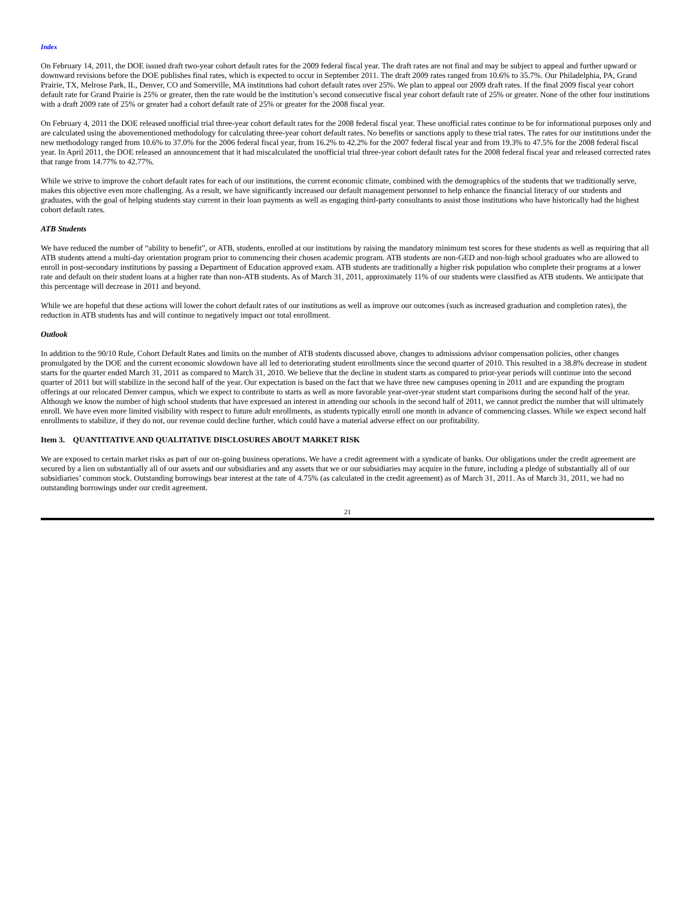Index
On February 14, 2011, the DOE issued draft two-year cohort default rates for the 2009 federal fiscal year. The draft rates are not final and may be subject to appeal and further upward or downward revisions before the DOE publishes final rates, which is expected to occur in September 2011. The draft 2009 rates ranged from 10.6% to 35.7%. Our Philadelphia, PA, Grand Prairie, TX, Melrose Park, IL, Denver, CO and Somerville, MA institutions had cohort default rates over 25%. We plan to appeal our 2009 draft rates. If the final 2009 fiscal year cohort default rate for Grand Prairie is 25% or greater, then the rate would be the institution’s second consecutive fiscal year cohort default rate of 25% or greater. None of the other four institutions with a draft 2009 rate of 25% or greater had a cohort default rate of 25% or greater for the 2008 fiscal year.
On February 4, 2011 the DOE released unofficial trial three-year cohort default rates for the 2008 federal fiscal year. These unofficial rates continue to be for informational purposes only and are calculated using the abovementioned methodology for calculating three-year cohort default rates. No benefits or sanctions apply to these trial rates. The rates for our institutions under the new methodology ranged from 10.6% to 37.0% for the 2006 federal fiscal year, from 16.2% to 42.2% for the 2007 federal fiscal year and from 19.3% to 47.5% for the 2008 federal fiscal year. In April 2011, the DOE released an announcement that it had miscalculated the unofficial trial three-year cohort default rates for the 2008 federal fiscal year and released corrected rates that range from 14.77% to 42.77%.
While we strive to improve the cohort default rates for each of our institutions, the current economic climate, combined with the demographics of the students that we traditionally serve, makes this objective even more challenging. As a result, we have significantly increased our default management personnel to help enhance the financial literacy of our students and graduates, with the goal of helping students stay current in their loan payments as well as engaging third-party consultants to assist those institutions who have historically had the highest cohort default rates.
ATB Students
We have reduced the number of “ability to benefit”, or ATB, students, enrolled at our institutions by raising the mandatory minimum test scores for these students as well as requiring that all ATB students attend a multi-day orientation program prior to commencing their chosen academic program. ATB students are non-GED and non-high school graduates who are allowed to enroll in post-secondary institutions by passing a Department of Education approved exam. ATB students are traditionally a higher risk population who complete their programs at a lower rate and default on their student loans at a higher rate than non-ATB students. As of March 31, 2011, approximately 11% of our students were classified as ATB students. We anticipate that this percentage will decrease in 2011 and beyond.
While we are hopeful that these actions will lower the cohort default rates of our institutions as well as improve our outcomes (such as increased graduation and completion rates), the reduction in ATB students has and will continue to negatively impact our total enrollment.
Outlook
In addition to the 90/10 Rule, Cohort Default Rates and limits on the number of ATB students discussed above, changes to admissions advisor compensation policies, other changes promulgated by the DOE and the current economic slowdown have all led to deteriorating student enrollments since the second quarter of 2010. This resulted in a 38.8% decrease in student starts for the quarter ended March 31, 2011 as compared to March 31, 2010. We believe that the decline in student starts as compared to prior-year periods will continue into the second quarter of 2011 but will stabilize in the second half of the year. Our expectation is based on the fact that we have three new campuses opening in 2011 and are expanding the program offerings at our relocated Denver campus, which we expect to contribute to starts as well as more favorable year-over-year student start comparisons during the second half of the year. Although we know the number of high school students that have expressed an interest in attending our schools in the second half of 2011, we cannot predict the number that will ultimately enroll. We have even more limited visibility with respect to future adult enrollments, as students typically enroll one month in advance of commencing classes. While we expect second half enrollments to stabilize, if they do not, our revenue could decline further, which could have a material adverse effect on our profitability.
Item 3. QUANTITATIVE AND QUALITATIVE DISCLOSURES ABOUT MARKET RISK
We are exposed to certain market risks as part of our on-going business operations. We have a credit agreement with a syndicate of banks. Our obligations under the credit agreement are secured by a lien on substantially all of our assets and our subsidiaries and any assets that we or our subsidiaries may acquire in the future, including a pledge of substantially all of our subsidiaries’ common stock. Outstanding borrowings bear interest at the rate of 4.75% (as calculated in the credit agreement) as of March 31, 2011. As of March 31, 2011, we had no outstanding borrowings under our credit agreement.
21